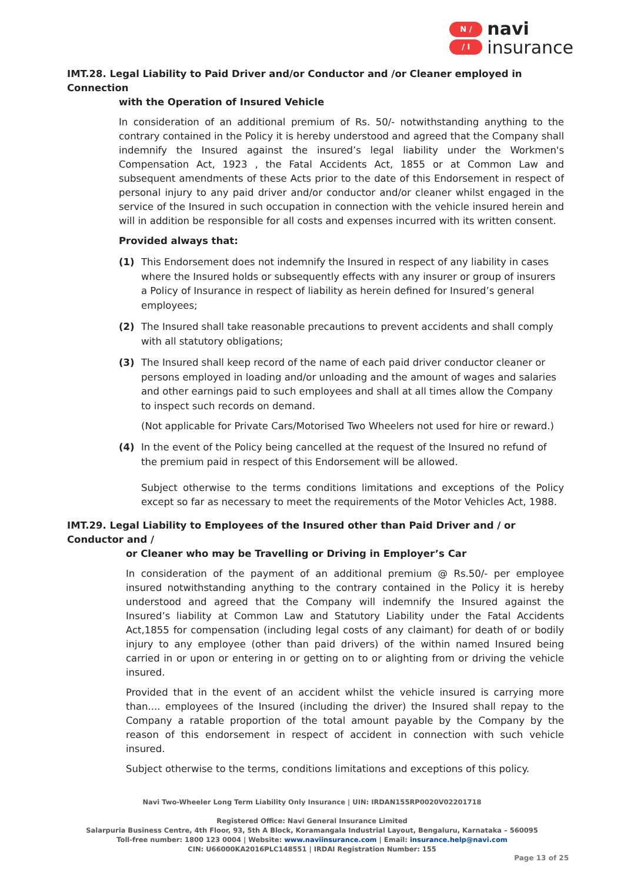N ∕
∕ I
navi
insurance
IMT.28. Legal Liability to Paid Driver and/or Conductor and /or Cleaner employed in Connection
with the Operation of Insured Vehicle
In consideration of an additional premium of Rs. 50/- notwithstanding anything to the contrary contained in the Policy it is hereby understood and agreed that the Company shall indemnify the Insured against the insured’s legal liability under the Workmen's Compensation Act, 1923 , the Fatal Accidents Act, 1855 or at Common Law and subsequent amendments of these Acts prior to the date of this Endorsement in respect of personal injury to any paid driver and/or conductor and/or cleaner whilst engaged in the service of the Insured in such occupation in connection with the vehicle insured herein and will in addition be responsible for all costs and expenses incurred with its written consent.
Provided always that:
(1) This Endorsement does not indemnify the Insured in respect of any liability in cases where the Insured holds or subsequently effects with any insurer or group of insurers a Policy of Insurance in respect of liability as herein defined for Insured’s general employees;
(2) The Insured shall take reasonable precautions to prevent accidents and shall comply with all statutory obligations;
(3) The Insured shall keep record of the name of each paid driver conductor cleaner or persons employed in loading and/or unloading and the amount of wages and salaries and other earnings paid to such employees and shall at all times allow the Company to inspect such records on demand.
(Not applicable for Private Cars/Motorised Two Wheelers not used for hire or reward.)
(4) In the event of the Policy being cancelled at the request of the Insured no refund of the premium paid in respect of this Endorsement will be allowed.
Subject otherwise to the terms conditions limitations and exceptions of the Policy except so far as necessary to meet the requirements of the Motor Vehicles Act, 1988.
IMT.29. Legal Liability to Employees of the Insured other than Paid Driver and / or Conductor and /
or Cleaner who may be Travelling or Driving in Employer’s Car
In consideration of the payment of an additional premium @ Rs.50/- per employee insured notwithstanding anything to the contrary contained in the Policy it is hereby understood and agreed that the Company will indemnify the Insured against the Insured’s liability at Common Law and Statutory Liability under the Fatal Accidents Act,1855 for compensation (including legal costs of any claimant) for death of or bodily injury to any employee (other than paid drivers) of the within named Insured being carried in or upon or entering in or getting on to or alighting from or driving the vehicle insured.
Provided that in the event of an accident whilst the vehicle insured is carrying more than.... employees of the Insured (including the driver) the Insured shall repay to the Company a ratable proportion of the total amount payable by the Company by the reason of this endorsement in respect of accident in connection with such vehicle insured.
Subject otherwise to the terms, conditions limitations and exceptions of this policy.
Navi Two-Wheeler Long Term Liability Only Insurance | UIN: IRDAN155RP0020V02201718
Registered Office: Navi General Insurance Limited
Salarpuria Business Centre, 4th Floor, 93, 5th A Block, Koramangala Industrial Layout, Bengaluru, Karnataka – 560095
Toll-free number: 1800 123 0004 | Website: www.naviinsurance.com | Email: insurance.help@navi.com
CIN: U66000KA2016PLC148551 | IRDAI Registration Number: 155
Page 13 of 25